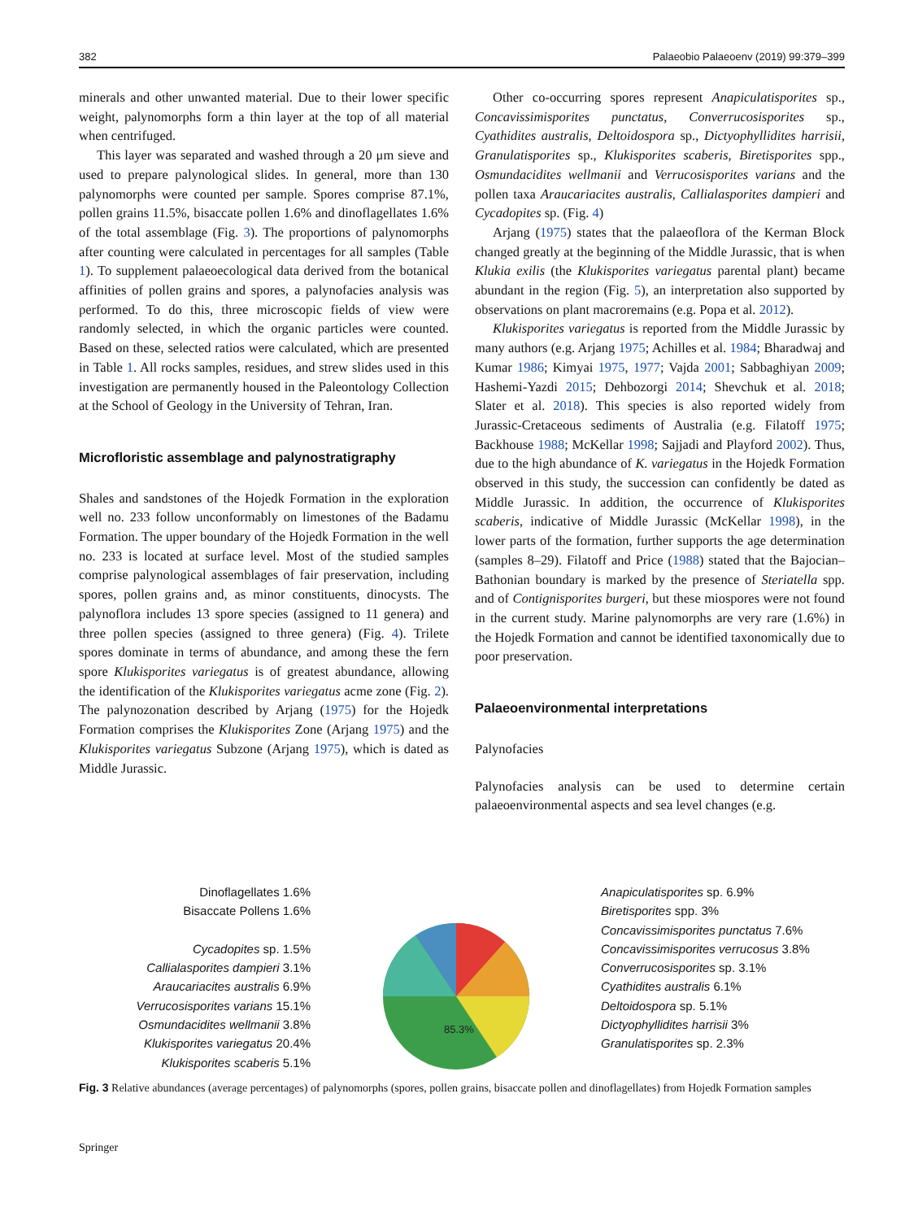382 Palaeobio Palaeoenv (2019) 99:379–399
minerals and other unwanted material. Due to their lower specific weight, palynomorphs form a thin layer at the top of all material when centrifuged.
This layer was separated and washed through a 20 μm sieve and used to prepare palynological slides. In general, more than 130 palynomorphs were counted per sample. Spores comprise 87.1%, pollen grains 11.5%, bisaccate pollen 1.6% and dinoflagellates 1.6% of the total assemblage (Fig. 3). The proportions of palynomorphs after counting were calculated in percentages for all samples (Table 1). To supplement palaeoecological data derived from the botanical affinities of pollen grains and spores, a palynofacies analysis was performed. To do this, three microscopic fields of view were randomly selected, in which the organic particles were counted. Based on these, selected ratios were calculated, which are presented in Table 1. All rocks samples, residues, and strew slides used in this investigation are permanently housed in the Paleontology Collection at the School of Geology in the University of Tehran, Iran.
Microfloristic assemblage and palynostratigraphy
Shales and sandstones of the Hojedk Formation in the exploration well no. 233 follow unconformably on limestones of the Badamu Formation. The upper boundary of the Hojedk Formation in the well no. 233 is located at surface level. Most of the studied samples comprise palynological assemblages of fair preservation, including spores, pollen grains and, as minor constituents, dinocysts. The palynoflora includes 13 spore species (assigned to 11 genera) and three pollen species (assigned to three genera) (Fig. 4). Trilete spores dominate in terms of abundance, and among these the fern spore Klukisporites variegatus is of greatest abundance, allowing the identification of the Klukisporites variegatus acme zone (Fig. 2). The palynozonation described by Arjang (1975) for the Hojedk Formation comprises the Klukisporites Zone (Arjang 1975) and the Klukisporites variegatus Subzone (Arjang 1975), which is dated as Middle Jurassic.
Other co-occurring spores represent Anapiculatisporites sp., Concavissimisporites punctatus, Converrucosisporites sp., Cyathidites australis, Deltoidospora sp., Dictyophyllidites harrisii, Granulatisporites sp., Klukisporites scaberis, Biretisporites spp., Osmundacidites wellmanii and Verrucosisporites varians and the pollen taxa Araucariacites australis, Callialasporites dampieri and Cycadopites sp. (Fig. 4)
Arjang (1975) states that the palaeoflora of the Kerman Block changed greatly at the beginning of the Middle Jurassic, that is when Klukia exilis (the Klukisporites variegatus parental plant) became abundant in the region (Fig. 5), an interpretation also supported by observations on plant macroremains (e.g. Popa et al. 2012).
Klukisporites variegatus is reported from the Middle Jurassic by many authors (e.g. Arjang 1975; Achilles et al. 1984; Bharadwaj and Kumar 1986; Kimyai 1975, 1977; Vajda 2001; Sabbaghiyan 2009; Hashemi-Yazdi 2015; Dehbozorgi 2014; Shevchuk et al. 2018; Slater et al. 2018). This species is also reported widely from Jurassic-Cretaceous sediments of Australia (e.g. Filatoff 1975; Backhouse 1988; McKellar 1998; Sajjadi and Playford 2002). Thus, due to the high abundance of K. variegatus in the Hojedk Formation observed in this study, the succession can confidently be dated as Middle Jurassic. In addition, the occurrence of Klukisporites scaberis, indicative of Middle Jurassic (McKellar 1998), in the lower parts of the formation, further supports the age determination (samples 8–29). Filatoff and Price (1988) stated that the Bajocian–Bathonian boundary is marked by the presence of Steriatella spp. and of Contignisporites burgeri, but these miospores were not found in the current study. Marine palynomorphs are very rare (1.6%) in the Hojedk Formation and cannot be identified taxonomically due to poor preservation.
Palaeoenvironmental interpretations
Palynofacies
Palynofacies analysis can be used to determine certain palaeoenvironmental aspects and sea level changes (e.g.
Dinoflagellates 1.6%
Bisaccate Pollens 1.6%
Cycadopites sp. 1.5%
Callialasporites dampieri 3.1%
Araucariacites australis 6.9%
Verrucosisporites varians 15.1%
Osmundacidites wellmanii 3.8%
Klukisporites variegatus 20.4%
Klukisporites scaberis 5.1%
85.3%
Anapiculatisporites sp. 6.9%
Biretisporites spp. 3%
Concavissimisporites punctatus 7.6%
Concavissimisporites verrucosus 3.8%
Converrucosisporites sp. 3.1%
Cyathidites australis 6.1%
Deltoidospora sp. 5.1%
Dictyophyllidites harrisii 3%
Granulatisporites sp. 2.3%
Fig. 3 Relative abundances (average percentages) of palynomorphs (spores, pollen grains, bisaccate pollen and dinoflagellates) from Hojedk Formation samples
Springer